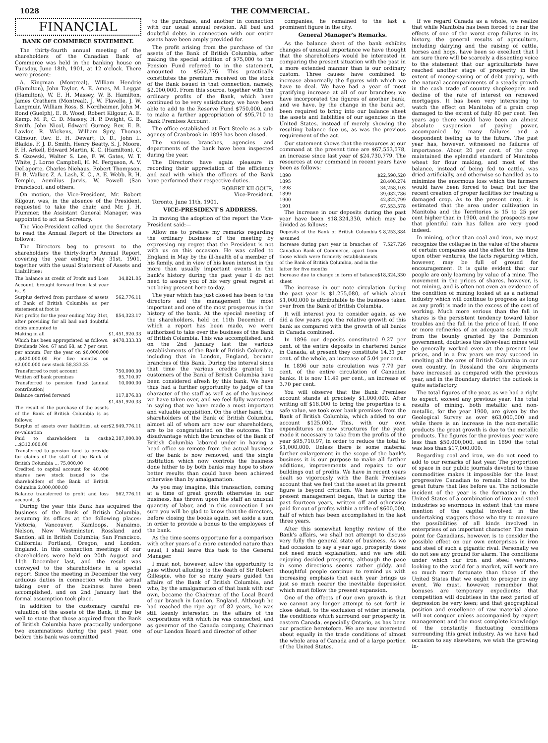1028 THE COMMERCIAL.
FINANCIAL
BANK OF COMMERCE STATEMENT.
The thirty-fourth annual meeting of the shareholders of the Canadian Bank of Commerce was held in the banking house on Tuesday, June 18th, 1901, at 12 o'clock. There were present:
A. Kingman (Montreal), William Hendrie (Hamilton), John Taylor, A. E. Ames, M. Leggat (Hamilton), W. E. H. Massey, W. B. Hamilton, James Crathern (Montreal), J. W. Flavelle, J. W. Langmuir, William Ross, S. Nordheimer, John M. Bond (Guelph), E. R. Wood, Robert Kilgour, A. E. Kemp, M. P., C. D. Massey, H. P. Dwight, G. B. Smith, John Nicol, Edward Gurney, Rev. E. B. Lawlor, R. Wickens, William Spry, Thomas Gilmour, Rev. E. H. Dewart, D. D., John L. Blaikie, F. J. D. Smith, Henry Beatty, S. J. Moore, F. H. Arkell, Edward Martin, K. C. (Hamilton), C. S. Gzowski, Walter S. Lee, F. W. Gates, W. T. White, J. Lorne Campbell, H. M. Ferguson, A. V. DeLaporte, Charles Niehaus, Robert Thompson, H. B. Walker, Z. A. Lash, K. C., A. E. Webb, R. H. Temple, Aemilius Jarvis, W. Powell (San Francisco), and others.
On motion, the Vice-President, Mr. Robert Kilgour, was, in the absence of the President, requested to take the chair, and Mr. J. H. Plummer, the Assistant General Manager, was appointed to act as Secretary.
The Vice-President called upon the Secretary to read the Annual Report of the Directors as follows:
The Directors beg to present to the shareholders the thirty-fourth Annual Report, covering the year ending May 31st, 1901, together with the usual Statement of Assets and Liabilities:
| The balance at credit of Profit and Loss Account, brought forward from last year is...$ | 34,821.05 |
| Surplus derived from purchase of assets of Bank of British Columbia as per statement at foot is | 562,776.11 |
| Net profits for the year ending May 31st, after providing for all bad and doubtful debts amounted to | 854,323.17 |
| Making in all | $1,451,920.33 |
| Which has been appropriated as follows: Dividends Nos. 67 and 68, at 7 per cent. per annum: For the year on $6,000,000 ...$420,000.00 For five months on $2,000,000 new stock 58,333.33 | $478,333.33 |
| Transferred to rest account | 750,000.00 |
| Written off bank premises | 95,710.97 |
| Transferred to pension fund (annual contribution) | 10,000.00 |
| Balance carried forward | 117,876.03 |
| | $1,451,920.33 |
| The result of the purchase of the assets of the Bank of British Columbia is as follows: | |
| Surplus of assets over liabilities, at our re-valuation | $2,949,776.11 |
| Paid to shareholders in cash ...$312,000.00 Transferred to pension fund to provide for claims of the staff of the Bank of British Columbia ... 75,000.00 Credited to capital account for 40,000 shares new stock issued to the shareholders of the Bank of British Columbia 2,000,000.00 | $2,387,000.00 |
| Balance transferred to profit and loss account...$ | 562,776.11 |
During the year this Bank has acquired the business of the Bank of British Columbia, assuming its offices at the following places: Victoria, Vancouver, Kamloops, Nanaimo, Nelson, New Westminster, Rossland and Sandon, all in British Columbia; San Francisco, California; Portland, Oregon, and London, England. In this connection meetings of our shareholders were held on 20th August and 11th December last, and the result was conveyed to the shareholders in a special report. Since the meeting in December the very arduous duties in connection with the actual taking over of the business have been accomplished, and on 2nd January last the formal assumption took place.
In addition to the customary careful re-valuation of the assets of the Bank, it may be well to state that those acquired from the Bank of British Columbia have practically undergone two examinations during the past year, one before this bank was committed
to the purchase, and another in connection with our usual annual revision. All bad and doubtful debts in connection with our entire assets have been amply provided for.
The profit arising from the purchase of the assets of the Bank of British Columbia, after making the special addition of $75,000 to the Pension Fund referred to in the statement, amounted to $562,776. This practically constitutes the premium received on the stock of the Bank issued in that connection, namely, $2,000,000. From this source, together with the ordinary profits of the Bank, which have continued to be very satisfactory, we have been able to add to the Reserve Fund $750,000, and to make a further appropriation of $95,710 to Bank Premises Account.
The office established at Fort Steele as a sub-agency of Cranbrook in 1899 has been closed.
The various branches, agencies and departments of the bank have been inspected during the year.
The Directors have again pleasure in recording their appreciation of the efficiency and zeal with which the officers of the Bank have performed their respective duties.
ROBERT KILGOUR,
Vice-President.
Toronto, June 11th, 1901.
VICE-PRESIDENT'S ADDRESS.
In moving the adoption of the report the Vice-President said:—
Allow me to preface my remarks regarding the ordinary business of the meeting by expressing my regret that the President is not with us on this occasion. He was called to England in May by the ill-health of a member of his family, and in view of his keen interest in the more than usually important events in the bank's history during the past year I do not need to assure you of his very great regret at not being present here to-day.
The year which has just closed has been to the directors and the management the most important and one of the most prosperous in the history of the bank. At the special meeting of the shareholders, held on 11th December, of which a report has been made, we were authorized to take over the business of the Bank of British Columbia. This was accomplished, and on the 2nd January last the various establishments of the Bank of British Columbia, including that in London, England, became branches of this Bank. During the interval since that time the various credits granted to customers of the Bank of British Columbia have been considered afresh by this bank. We have thus had a further opportunity to judge of the character of the staff as well as of the business we have taken over, and we feel fully warranted in saying that we have made a most important and valuable acquisition. On the other hand, the shareholders of the Bank of British Columbia, almost all of whom are now our shareholders, are to be congratulated on the outcome. The disadvantage which the branches of the Bank of British Columbia labored under in having a head office so remote from the actual business of the bank is now removed, and the single institution which now controls the business done hither to by both banks may hope to show better results than could have been achieved otherwise than by amalgamation.
As you may imagine, this transaction, coming at a time of great growth otherwise in our business, has thrown upon the staff an unusual quantity of labor, and in this connection I am sure you will be glad to know that the directors, before closing the books again, set aside a sum in order to provide a bonus to the employees of the bank.
As the time seems opportune for a comparison with other years of a more extended nature than usual, I shall leave this task to the General Manager.
I must not, however, allow the opportunity to pass without alluding to the death of Sir Robert Gillespie, who for so many years guided the affairs of the Bank of British Columbia, and who, by the amalgamation of that bank with our own, became the Chairman of the Local Board of our branch in London, England. Although he had reached the ripe age of 82 years, he was still keenly interested in the affairs of the corporations with which he was connected, and as governor of the Canada company, Chairman of our London Board and director of other
companies, he remained to the last a prominent figure in the city.
General Manager's Remarks.
As the balance sheet of the bank exhibits changes of unusual importance we have thought that the shareholders would be interested in comparing the present situation with the past in a more extended manner than is our ordinary custom. Three causes have combined to increase abnormally the figures with which we have to deal. We have had a year of most gratifying increase at all of our branches; we have incorporated the figures of another bank, and we have, by the change in the bank act, been required to bring into our balance sheet the assets and liabilities of our agencies in the United States, instead of merely showing the resulting balance due us, as was the previous requirement of the act.
Our statement shows that the resources at our command at the present time are $67,553,578, an increase since last year of $24,730,779. The resources at our command in recent years have been as follows:
| 1890 | $22,590,520 |
| 1895 | 28,408,274 |
| 1898 | 34,258,103 |
| 1899 | 39,082,786 |
| 1900 | 42,822,799 |
| 1901 | 67,553,578 |
The increase in our deposits during the past year have been $18,324,330, which may be divided as follows:
| Deposits of the Bank of British Columbia assumed | $ 8,253,384 |
| Increase during past year in branches of Canadian Bank of Commerce, apart from those which were formerly establishments of the Bank of British Columbia, and in the latter for five months | 7,527,726 |
| Increase due to change in form of balance sheet | $18,324,330 |
The increase in our note circulation during the past year is $1,255,080, of which about $1,000,000 is attributable to the business taken over from the Bank of British Columbia.
It will interest you to consider again, as we did a few years ago, the relative growth of this bank as compared with the growth of all banks in Canada combined.
In 1896 our deposits constituted 9.27 per cent. of the entire deposits in chartered banks in Canada, at present they constitute 14.31 per cent. of the whole, an increase of 5.04 per cent.
In 1896 our note circulation was 7.79 per cent. of the entire circulation of Canadian banks. It is now 11.49 per cent., an increase of 3.70 per cent.
You will observe that the Bank Premises account stands at precisely $1,000,000. After writing off $18,000 to bring the properties to a safe value, we took over bank premises from the Bank of British Columbia, which added to our account $125,000. This, with our own expenditures on new structures for the year, made it necessary to take from the profits of the year $95,710.97, in order to reduce the total to $1,000,000. Unless there is some material further enlargement in the scope of the bank's business it is our purpose to make all further additions, improvements and repairs to our buildings out of profits. We have in recent years dealt so vigorously with the Bank Premises account that we feel that the asset at its present figure is beyond criticism. We have since the present management began, that is during the past fourteen years, written off and otherwise paid for out of profits within a trifle of $600,000, half of which has been accomplished in the last three years.
After this somewhat lengthy review of the Bank's affairs, we shall not attempt to discuss very fully the general state of business. As we had occasion to say a year ago, prosperity does not need much explanation, and we are still enjoying decided prosperity, although the pace in some directions seems rather giddy, and thoughtful people continue to remind us with increasing emphasis that each year brings us just so much nearer the inevitable depression which must follow the present expansion.
One of the effects of our own growth is that we cannot any longer attempt to set forth in close detail, to the exclusion of wider interests, the conditions which surround our prosperity in eastern Canada, especially Ontario, as has been our practice heretofore. We are now interested about equally in the trade conditions of almost the whole area of Canada and of a large portion of the United States.
If we regard Canada as a whole, we realize that while Manitoba has been forced to bear the effects of one of the worst crop failures in its history, the general results of agriculture, including dairying and the raising of cattle, horses and hogs, have been so excellent that I am sure there will be scarcely a dissenting voice to the statement that our agriculturists have reached another stage of prosperity in the extent of money-saving or of debt paying, with the natural accompaniments of a steady growth in the cash trade of country shopkeepers and decline of the rate of interest on renewed mortgages. It has been very interesting to watch the effect on Manitoba of a grain crop damaged to the extent of fully 80 per cent. Ten years ago there would have been an almost absolute suspension of paying power, accompanied by many failures and a despondent feeling as to the future. The past year has, however, witnessed no failures of importance. About 20 per cent. of the crop maintained the splendid standard of Manitoba wheat for flour making, and most of the balance, instead of being fed to cattle, was dried artificially, and otherwise so handled as to minimize the enormous loss which the farmers would have been forced to bear, but for the recent creation of proper facilities for treating a damaged crop. As to the present crop, it is estimated that the area under cultivation in Manitoba and the Territories is 15 to 25 per cent higher than in 1900, and the prospects now that plentiful rain has fallen are very good indeed.
In mining, other than coal and iron, we must recognize the collapse in the value of the shares of certain companies and the effect for the time upon other ventures, the facts regarding which, however, may be full of ground for encouragement. It is quite evident that our people are only learning by value of a mine. The movement in the prices of shares, however, is not mining, and is often not even an evidence of the condition of mining looked at as a national industry which will continue to progress as long as any profit is made in the excess of the cost of working. Much more serious than the fall in shares is the persistent tendency toward labor troubles and the fall in the price of lead. If one or more refineries of an adequate scale result from the bounty granted by the Dominion government, doubtless the silver-lead mines will be generally worked even at the present low prices, and in a few years we may succeed in smelting all the ores of British Columbia in our own country. In Rossland the ore shipments have increased as compared with the previous year, and in the Boundary district the outlook is quite satisfactory.
The total figures of the year, as we had a right to expect, exceed any previous year. The total results of mining, both metallic and non-metallic, for the year 1900, are given by the Geological Survey as over $63,000,000 and while there is an increase in the non-metallic products the great growth is due to the metallic products. The figures for the previous year were less than $50,000,000, and in 1890 the total was less than $17,000,000.
Regarding coal and iron, we do not need to add to our remarks of last year. The proportion of space in our public journals devoted to these commodities makes it impossible for the least progressive Canadian to remain blind to the great future that lies before us. The noticeable incident of the year is the formation in the United States of a combination of iron and steel industries so enormous in extent that the mere mention of the capital involved in the undertaking staggers those who try to measure the possibilities of all kinds involved in enterprises of an important character. The main point for Canadians, however, is to consider the possible effect on our own enterprises in iron and steel of such a gigantic rival. Personally we do not see any ground for alarm. The conditions under which our iron and steel ventures, looking to the world for a market, will work are so much more fortunate than those of the United States that we ought to prosper in any event. We must, however, remember that bonuses are temporary expedients; that competition will doubtless in the next period of depression be very keen; and that geographical position and excellence of raw material alone will not conquer unless accompanied by expert management and the most complete knowledge of the constantly fluctuating conditions surrounding this great industry. As we have had occasion to say elsewhere, we wish the growing in-